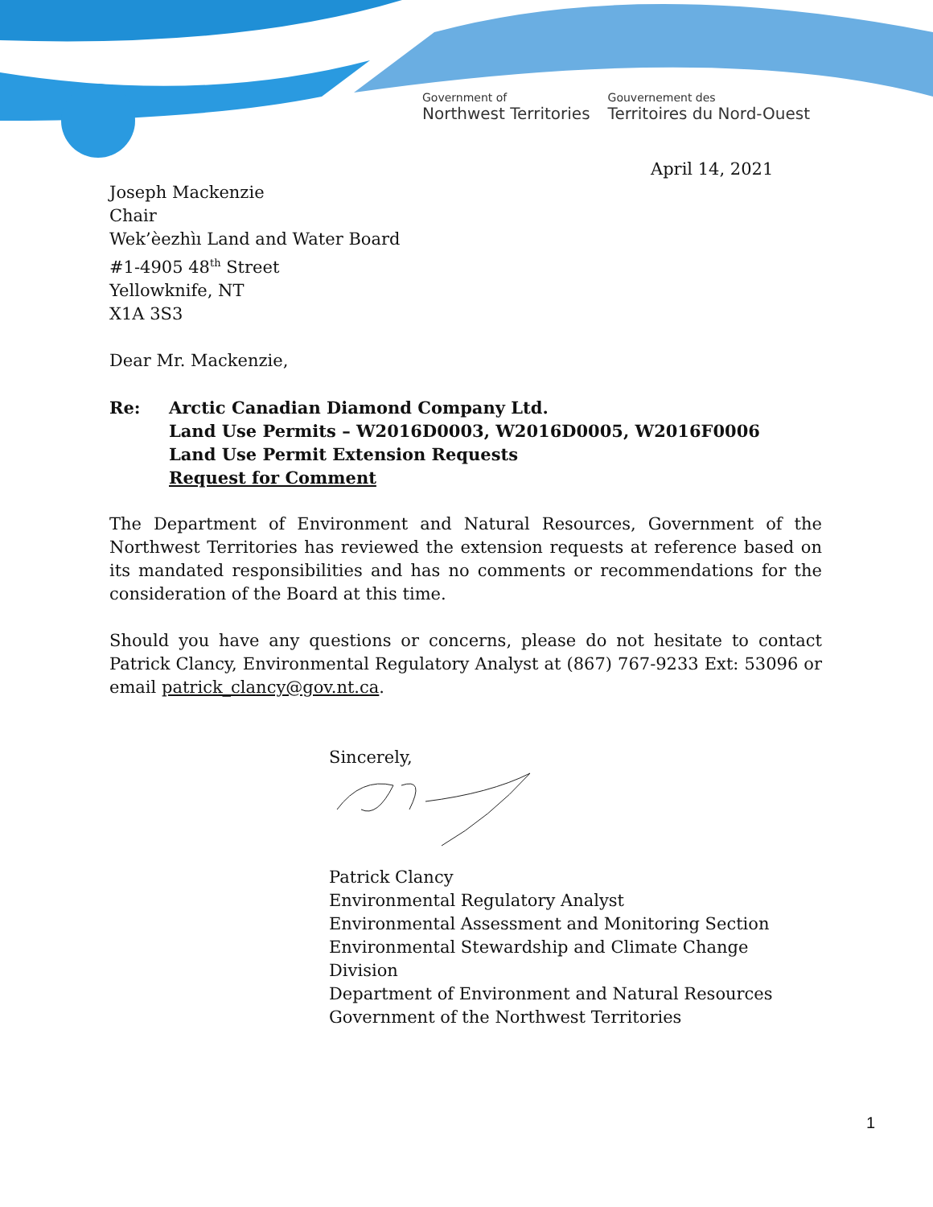Government of
Northwest Territories
Gouvernement des
Territoires du Nord-Ouest
April 14, 2021
Joseph Mackenzie
Chair
Wek’èezhìı Land and Water Board
#1-4905 48<sup>th</sup> Street
Yellowknife, NT
X1A 3S3
Dear Mr. Mackenzie,
Re: Arctic Canadian Diamond Company Ltd.
Land Use Permits – W2016D0003, W2016D0005, W2016F0006
Land Use Permit Extension Requests
Request for Comment
The Department of Environment and Natural Resources, Government of the Northwest Territories has reviewed the extension requests at reference based on its mandated responsibilities and has no comments or recommendations for the consideration of the Board at this time.
Should you have any questions or concerns, please do not hesitate to contact Patrick Clancy, Environmental Regulatory Analyst at (867) 767-9233 Ext: 53096 or email patrick_clancy@gov.nt.ca.
Sincerely,
Patrick Clancy
Environmental Regulatory Analyst
Environmental Assessment and Monitoring Section
Environmental Stewardship and Climate Change Division
Department of Environment and Natural Resources
Government of the Northwest Territories
1